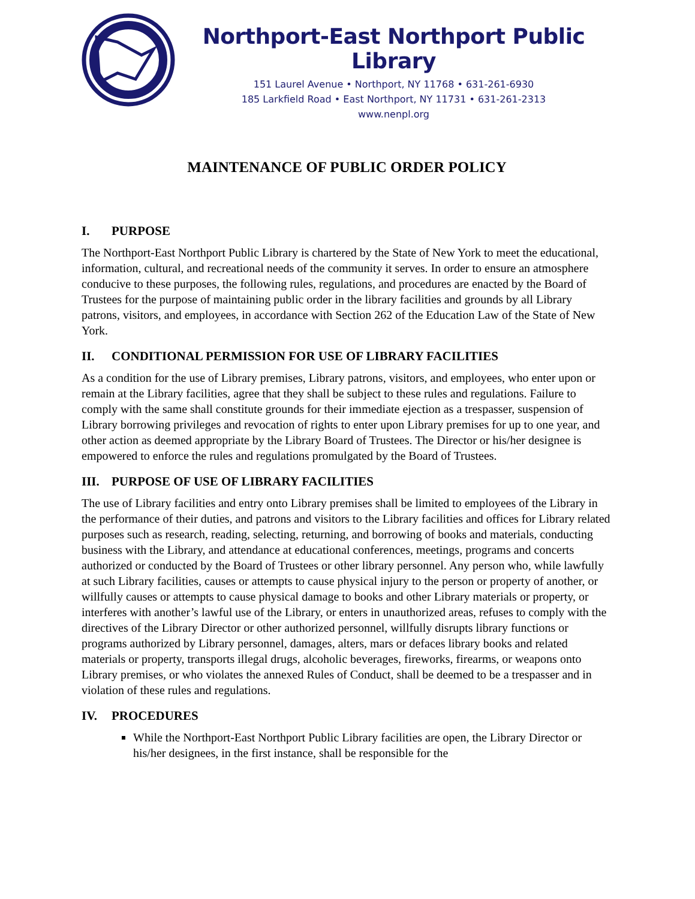Northport-East Northport Public Library
151 Laurel Avenue • Northport, NY 11768 • 631-261-6930
185 Larkfield Road • East Northport, NY 11731 • 631-261-2313
www.nenpl.org
MAINTENANCE OF PUBLIC ORDER POLICY
I. PURPOSE
The Northport-East Northport Public Library is chartered by the State of New York to meet the educational, information, cultural, and recreational needs of the community it serves. In order to ensure an atmosphere conducive to these purposes, the following rules, regulations, and procedures are enacted by the Board of Trustees for the purpose of maintaining public order in the library facilities and grounds by all Library patrons, visitors, and employees, in accordance with Section 262 of the Education Law of the State of New York.
II. CONDITIONAL PERMISSION FOR USE OF LIBRARY FACILITIES
As a condition for the use of Library premises, Library patrons, visitors, and employees, who enter upon or remain at the Library facilities, agree that they shall be subject to these rules and regulations. Failure to comply with the same shall constitute grounds for their immediate ejection as a trespasser, suspension of Library borrowing privileges and revocation of rights to enter upon Library premises for up to one year, and other action as deemed appropriate by the Library Board of Trustees. The Director or his/her designee is empowered to enforce the rules and regulations promulgated by the Board of Trustees.
III. PURPOSE OF USE OF LIBRARY FACILITIES
The use of Library facilities and entry onto Library premises shall be limited to employees of the Library in the performance of their duties, and patrons and visitors to the Library facilities and offices for Library related purposes such as research, reading, selecting, returning, and borrowing of books and materials, conducting business with the Library, and attendance at educational conferences, meetings, programs and concerts authorized or conducted by the Board of Trustees or other library personnel. Any person who, while lawfully at such Library facilities, causes or attempts to cause physical injury to the person or property of another, or willfully causes or attempts to cause physical damage to books and other Library materials or property, or interferes with another’s lawful use of the Library, or enters in unauthorized areas, refuses to comply with the directives of the Library Director or other authorized personnel, willfully disrupts library functions or programs authorized by Library personnel, damages, alters, mars or defaces library books and related materials or property, transports illegal drugs, alcoholic beverages, fireworks, firearms, or weapons onto Library premises, or who violates the annexed Rules of Conduct, shall be deemed to be a trespasser and in violation of these rules and regulations.
IV. PROCEDURES
While the Northport-East Northport Public Library facilities are open, the Library Director or his/her designees, in the first instance, shall be responsible for the